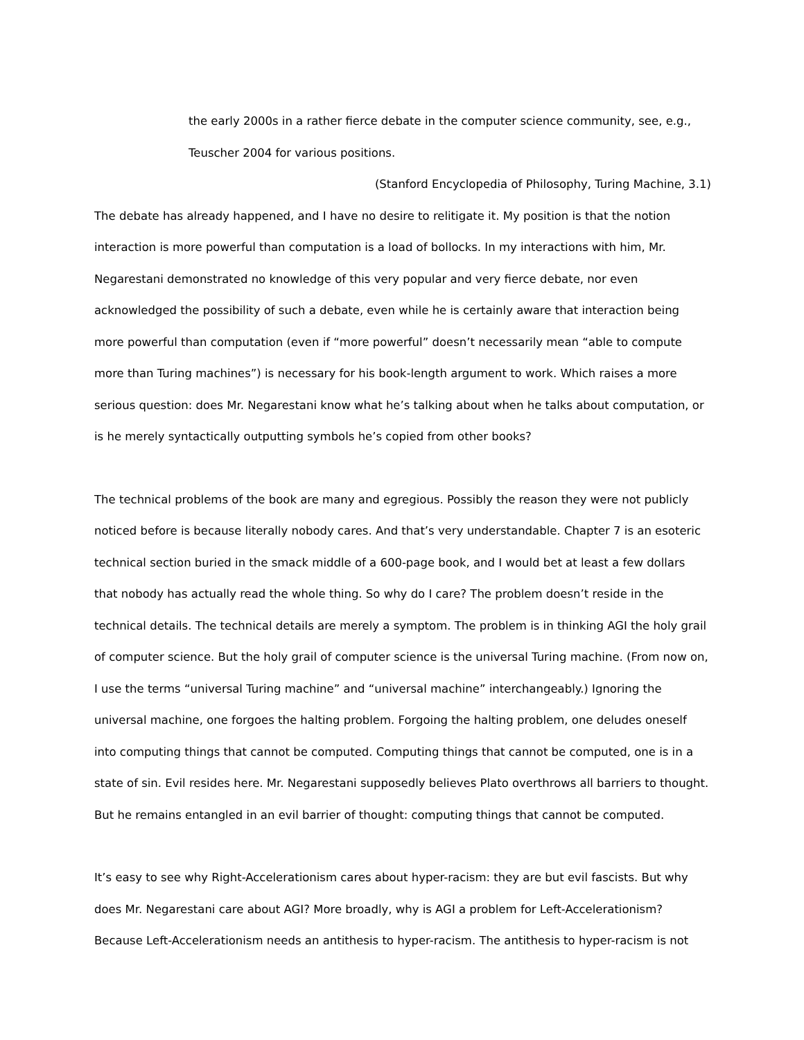the early 2000s in a rather fierce debate in the computer science community, see, e.g., Teuscher 2004 for various positions.
(Stanford Encyclopedia of Philosophy, Turing Machine, 3.1)
The debate has already happened, and I have no desire to relitigate it. My position is that the notion interaction is more powerful than computation is a load of bollocks. In my interactions with him, Mr. Negarestani demonstrated no knowledge of this very popular and very fierce debate, nor even acknowledged the possibility of such a debate, even while he is certainly aware that interaction being more powerful than computation (even if “more powerful” doesn’t necessarily mean “able to compute more than Turing machines”) is necessary for his book-length argument to work. Which raises a more serious question: does Mr. Negarestani know what he’s talking about when he talks about computation, or is he merely syntactically outputting symbols he’s copied from other books?
The technical problems of the book are many and egregious. Possibly the reason they were not publicly noticed before is because literally nobody cares. And that’s very understandable. Chapter 7 is an esoteric technical section buried in the smack middle of a 600-page book, and I would bet at least a few dollars that nobody has actually read the whole thing. So why do I care? The problem doesn’t reside in the technical details. The technical details are merely a symptom. The problem is in thinking AGI the holy grail of computer science. But the holy grail of computer science is the universal Turing machine. (From now on, I use the terms “universal Turing machine” and “universal machine” interchangeably.) Ignoring the universal machine, one forgoes the halting problem. Forgoing the halting problem, one deludes oneself into computing things that cannot be computed. Computing things that cannot be computed, one is in a state of sin. Evil resides here. Mr. Negarestani supposedly believes Plato overthrows all barriers to thought. But he remains entangled in an evil barrier of thought: computing things that cannot be computed.
It’s easy to see why Right-Accelerationism cares about hyper-racism: they are but evil fascists. But why does Mr. Negarestani care about AGI? More broadly, why is AGI a problem for Left-Accelerationism? Because Left-Accelerationism needs an antithesis to hyper-racism. The antithesis to hyper-racism is not